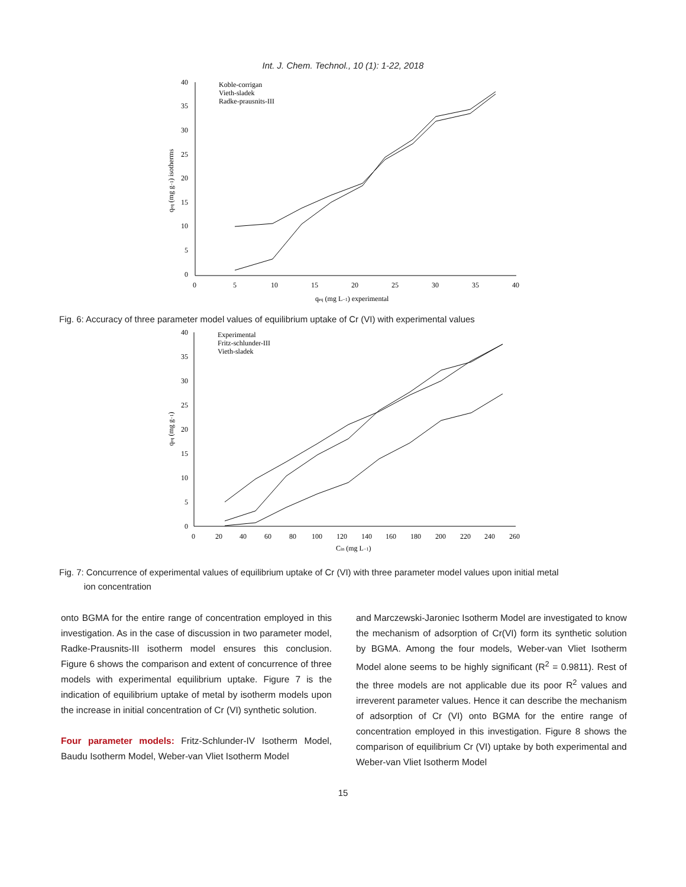Int. J. Chem. Technol., 10 (1): 1-22, 2018
40
35
30
25
20
15
10
5
0
0
5
10
15
20
25
30
35
40
qeq (mg L−1) experimental
qeq (mg g−1) isotherms
Koble-corrigan
Vieth-sladek
Radke-prausnits-III
Fig. 6: Accuracy of three parameter model values of equilibrium uptake of Cr (VI) with experimental values
40
35
30
25
20
15
10
5
0
0
20
40
60
80
100
120
140
160
180
200
220
240
260
Cin (mg L−1)
qeq (mg g−1)
Experimental
Fritz-schlunder-III
Vieth-sladek
Fig. 7: Concurrence of experimental values of equilibrium uptake of Cr (VI) with three parameter model values upon initial metal
ion concentration
onto BGMA for the entire range of concentration employed in this investigation. As in the case of discussion in two parameter model, Radke-Prausnits-III isotherm model ensures this conclusion. Figure 6 shows the comparison and extent of concurrence of three models with experimental equilibrium uptake. Figure 7 is the indication of equilibrium uptake of metal by isotherm models upon the increase in initial concentration of Cr (VI) synthetic solution.
Four parameter models: Fritz-Schlunder-IV Isotherm Model, Baudu Isotherm Model, Weber-van Vliet Isotherm Model
and Marczewski-Jaroniec Isotherm Model are investigated to know the mechanism of adsorption of Cr(VI) form its synthetic solution by BGMA. Among the four models, Weber-van Vliet Isotherm Model alone seems to be highly significant (R<sup>2</sup> = 0.9811). Rest of the three models are not applicable due its poor R<sup>2</sup> values and irreverent parameter values. Hence it can describe the mechanism of adsorption of Cr (VI) onto BGMA for the entire range of concentration employed in this investigation. Figure 8 shows the comparison of equilibrium Cr (VI) uptake by both experimental and Weber-van Vliet Isotherm Model
15